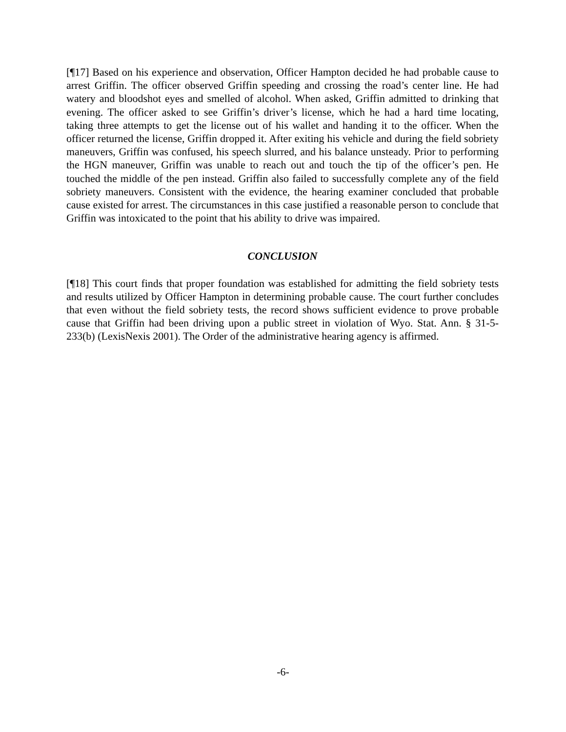[¶17] Based on his experience and observation, Officer Hampton decided he had probable cause to arrest Griffin. The officer observed Griffin speeding and crossing the road’s center line. He had watery and bloodshot eyes and smelled of alcohol. When asked, Griffin admitted to drinking that evening. The officer asked to see Griffin’s driver’s license, which he had a hard time locating, taking three attempts to get the license out of his wallet and handing it to the officer. When the officer returned the license, Griffin dropped it. After exiting his vehicle and during the field sobriety maneuvers, Griffin was confused, his speech slurred, and his balance unsteady. Prior to performing the HGN maneuver, Griffin was unable to reach out and touch the tip of the officer’s pen. He touched the middle of the pen instead. Griffin also failed to successfully complete any of the field sobriety maneuvers. Consistent with the evidence, the hearing examiner concluded that probable cause existed for arrest. The circumstances in this case justified a reasonable person to conclude that Griffin was intoxicated to the point that his ability to drive was impaired.
CONCLUSION
[¶18] This court finds that proper foundation was established for admitting the field sobriety tests and results utilized by Officer Hampton in determining probable cause. The court further concludes that even without the field sobriety tests, the record shows sufficient evidence to prove probable cause that Griffin had been driving upon a public street in violation of Wyo. Stat. Ann. § 31-5-233(b) (LexisNexis 2001). The Order of the administrative hearing agency is affirmed.
-6-